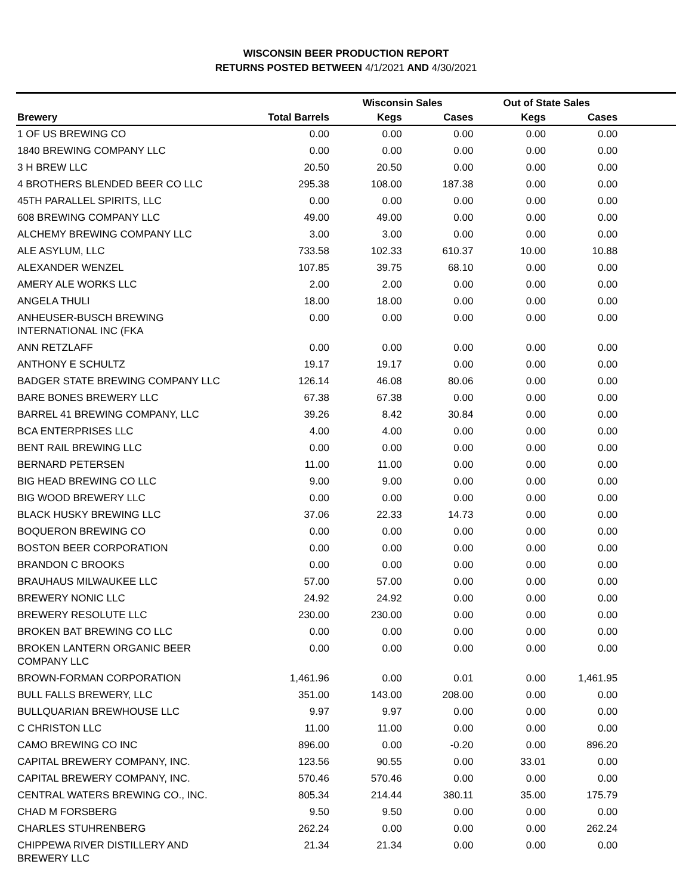WISCONSIN BEER PRODUCTION REPORT
RETURNS POSTED BETWEEN 4/1/2021 AND 4/30/2021
| | | Wisconsin Sales | | Out of State Sales | | |
| --- | --- | --- | --- | --- | --- | --- |
| Brewery | Total Barrels | Kegs | Cases | Kegs | Cases | |
| 1 OF US BREWING CO | 0.00 | 0.00 | 0.00 | 0.00 | 0.00 | |
| 1840 BREWING COMPANY LLC | 0.00 | 0.00 | 0.00 | 0.00 | 0.00 | |
| 3 H BREW LLC | 20.50 | 20.50 | 0.00 | 0.00 | 0.00 | |
| 4 BROTHERS BLENDED BEER CO LLC | 295.38 | 108.00 | 187.38 | 0.00 | 0.00 | |
| 45TH PARALLEL SPIRITS, LLC | 0.00 | 0.00 | 0.00 | 0.00 | 0.00 | |
| 608 BREWING COMPANY LLC | 49.00 | 49.00 | 0.00 | 0.00 | 0.00 | |
| ALCHEMY BREWING COMPANY LLC | 3.00 | 3.00 | 0.00 | 0.00 | 0.00 | |
| ALE ASYLUM, LLC | 733.58 | 102.33 | 610.37 | 10.00 | 10.88 | |
| ALEXANDER WENZEL | 107.85 | 39.75 | 68.10 | 0.00 | 0.00 | |
| AMERY ALE WORKS LLC | 2.00 | 2.00 | 0.00 | 0.00 | 0.00 | |
| ANGELA THULI | 18.00 | 18.00 | 0.00 | 0.00 | 0.00 | |
| ANHEUSER-BUSCH BREWING INTERNATIONAL INC (FKA | 0.00 | 0.00 | 0.00 | 0.00 | 0.00 | |
| ANN RETZLAFF | 0.00 | 0.00 | 0.00 | 0.00 | 0.00 | |
| ANTHONY E SCHULTZ | 19.17 | 19.17 | 0.00 | 0.00 | 0.00 | |
| BADGER STATE BREWING COMPANY LLC | 126.14 | 46.08 | 80.06 | 0.00 | 0.00 | |
| BARE BONES BREWERY LLC | 67.38 | 67.38 | 0.00 | 0.00 | 0.00 | |
| BARREL 41 BREWING COMPANY, LLC | 39.26 | 8.42 | 30.84 | 0.00 | 0.00 | |
| BCA ENTERPRISES LLC | 4.00 | 4.00 | 0.00 | 0.00 | 0.00 | |
| BENT RAIL BREWING LLC | 0.00 | 0.00 | 0.00 | 0.00 | 0.00 | |
| BERNARD PETERSEN | 11.00 | 11.00 | 0.00 | 0.00 | 0.00 | |
| BIG HEAD BREWING CO LLC | 9.00 | 9.00 | 0.00 | 0.00 | 0.00 | |
| BIG WOOD BREWERY LLC | 0.00 | 0.00 | 0.00 | 0.00 | 0.00 | |
| BLACK HUSKY BREWING LLC | 37.06 | 22.33 | 14.73 | 0.00 | 0.00 | |
| BOQUERON BREWING CO | 0.00 | 0.00 | 0.00 | 0.00 | 0.00 | |
| BOSTON BEER CORPORATION | 0.00 | 0.00 | 0.00 | 0.00 | 0.00 | |
| BRANDON C BROOKS | 0.00 | 0.00 | 0.00 | 0.00 | 0.00 | |
| BRAUHAUS MILWAUKEE LLC | 57.00 | 57.00 | 0.00 | 0.00 | 0.00 | |
| BREWERY NONIC LLC | 24.92 | 24.92 | 0.00 | 0.00 | 0.00 | |
| BREWERY RESOLUTE LLC | 230.00 | 230.00 | 0.00 | 0.00 | 0.00 | |
| BROKEN BAT BREWING CO LLC | 0.00 | 0.00 | 0.00 | 0.00 | 0.00 | |
| BROKEN LANTERN ORGANIC BEER COMPANY LLC | 0.00 | 0.00 | 0.00 | 0.00 | 0.00 | |
| BROWN-FORMAN CORPORATION | 1,461.96 | 0.00 | 0.01 | 0.00 | 1,461.95 | |
| BULL FALLS BREWERY, LLC | 351.00 | 143.00 | 208.00 | 0.00 | 0.00 | |
| BULLQUARIAN BREWHOUSE LLC | 9.97 | 9.97 | 0.00 | 0.00 | 0.00 | |
| C CHRISTON LLC | 11.00 | 11.00 | 0.00 | 0.00 | 0.00 | |
| CAMO BREWING CO INC | 896.00 | 0.00 | -0.20 | 0.00 | 896.20 | |
| CAPITAL BREWERY COMPANY, INC. | 123.56 | 90.55 | 0.00 | 33.01 | 0.00 | |
| CAPITAL BREWERY COMPANY, INC. | 570.46 | 570.46 | 0.00 | 0.00 | 0.00 | |
| CENTRAL WATERS BREWING CO., INC. | 805.34 | 214.44 | 380.11 | 35.00 | 175.79 | |
| CHAD M FORSBERG | 9.50 | 9.50 | 0.00 | 0.00 | 0.00 | |
| CHARLES STUHRENBERG | 262.24 | 0.00 | 0.00 | 0.00 | 262.24 | |
| CHIPPEWA RIVER DISTILLERY AND BREWERY LLC | 21.34 | 21.34 | 0.00 | 0.00 | 0.00 | |